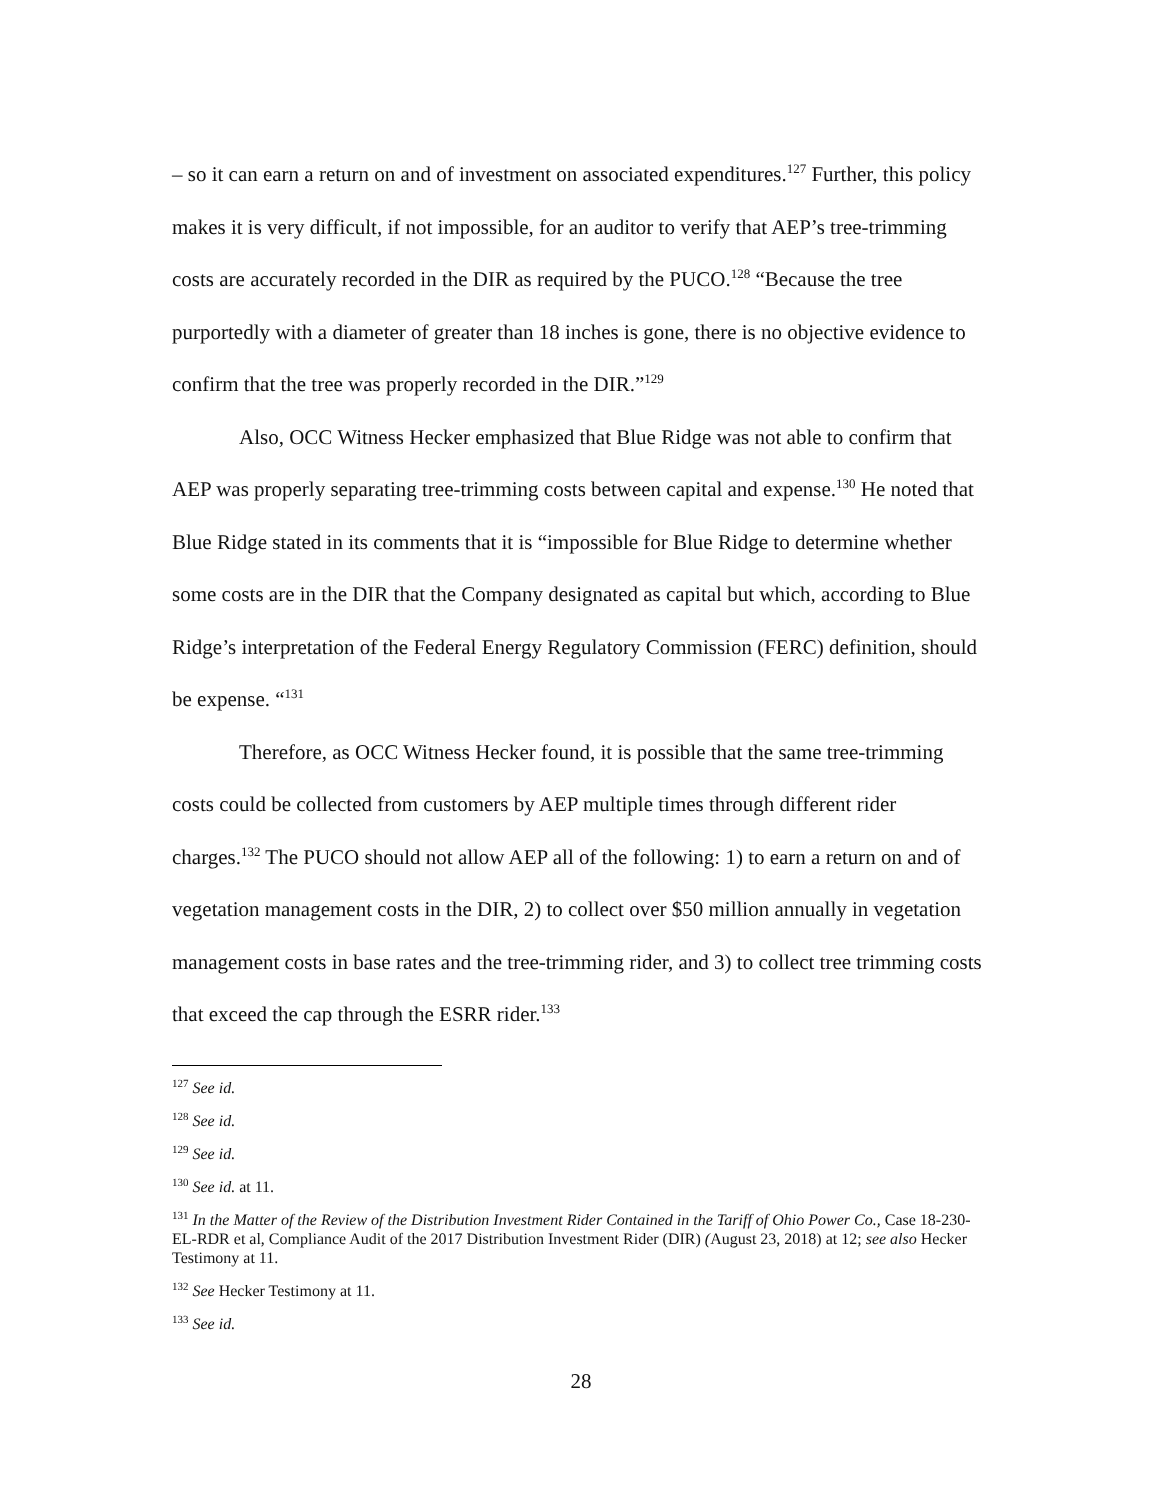– so it can earn a return on and of investment on associated expenditures.<sup>127</sup> Further, this policy makes it is very difficult, if not impossible, for an auditor to verify that AEP’s tree-trimming costs are accurately recorded in the DIR as required by the PUCO.<sup>128</sup> “Because the tree purportedly with a diameter of greater than 18 inches is gone, there is no objective evidence to confirm that the tree was properly recorded in the DIR.”<sup>129</sup>
Also, OCC Witness Hecker emphasized that Blue Ridge was not able to confirm that AEP was properly separating tree-trimming costs between capital and expense.<sup>130</sup> He noted that Blue Ridge stated in its comments that it is “impossible for Blue Ridge to determine whether some costs are in the DIR that the Company designated as capital but which, according to Blue Ridge’s interpretation of the Federal Energy Regulatory Commission (FERC) definition, should be expense. “<sup>131</sup>
Therefore, as OCC Witness Hecker found, it is possible that the same tree-trimming costs could be collected from customers by AEP multiple times through different rider charges.<sup>132</sup> The PUCO should not allow AEP all of the following: 1) to earn a return on and of vegetation management costs in the DIR, 2) to collect over $50 million annually in vegetation management costs in base rates and the tree-trimming rider, and 3) to collect tree trimming costs that exceed the cap through the ESRR rider.<sup>133</sup>
<sup>127</sup> See id.
<sup>128</sup> See id.
<sup>129</sup> See id.
<sup>130</sup> See id. at 11.
<sup>131</sup> In the Matter of the Review of the Distribution Investment Rider Contained in the Tariff of Ohio Power Co., Case 18-230-EL-RDR et al, Compliance Audit of the 2017 Distribution Investment Rider (DIR) (August 23, 2018) at 12; see also Hecker Testimony at 11.
<sup>132</sup> See Hecker Testimony at 11.
<sup>133</sup> See id.
28